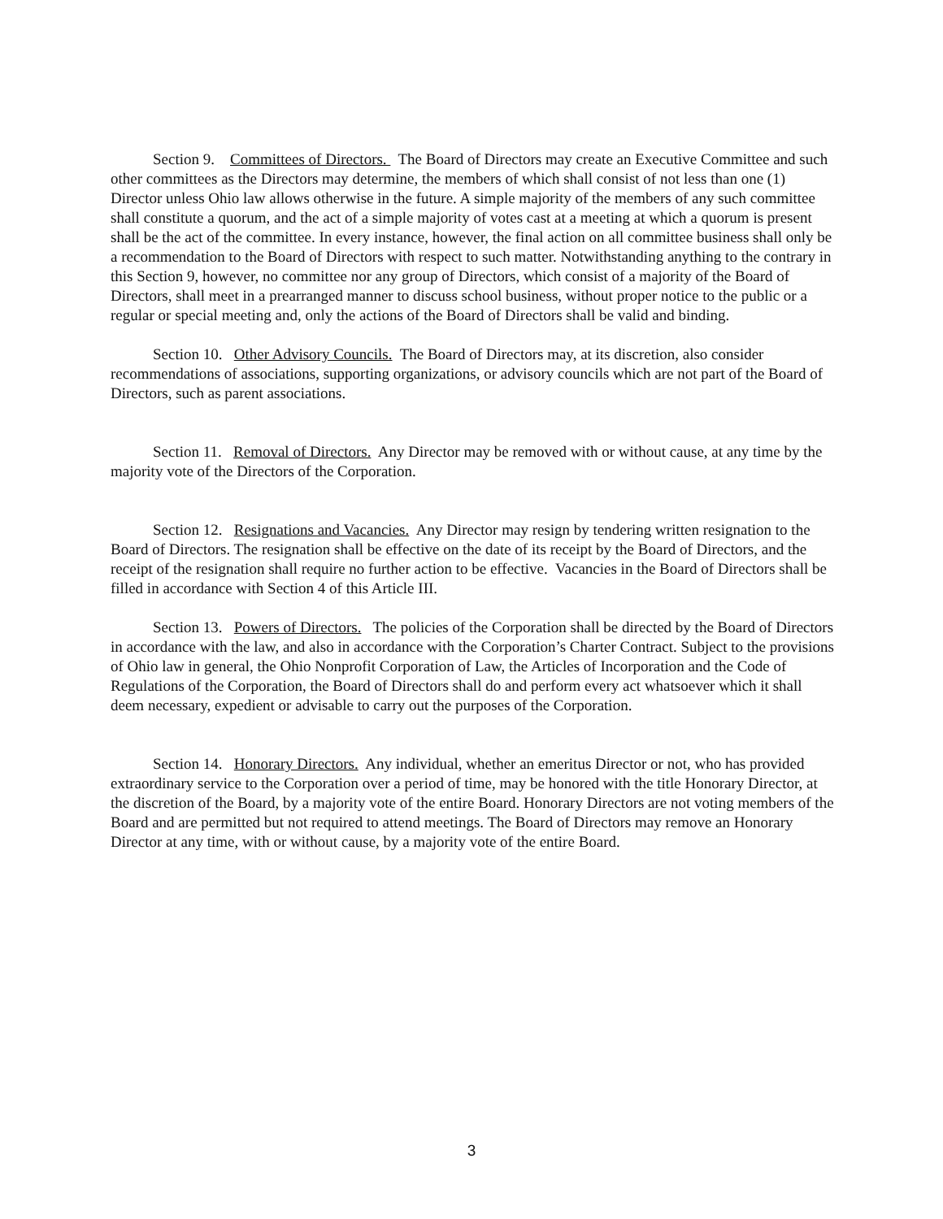Section 9. Committees of Directors. The Board of Directors may create an Executive Committee and such other committees as the Directors may determine, the members of which shall consist of not less than one (1) Director unless Ohio law allows otherwise in the future. A simple majority of the members of any such committee shall constitute a quorum, and the act of a simple majority of votes cast at a meeting at which a quorum is present shall be the act of the committee. In every instance, however, the final action on all committee business shall only be a recommendation to the Board of Directors with respect to such matter. Notwithstanding anything to the contrary in this Section 9, however, no committee nor any group of Directors, which consist of a majority of the Board of Directors, shall meet in a prearranged manner to discuss school business, without proper notice to the public or a regular or special meeting and, only the actions of the Board of Directors shall be valid and binding.
Section 10. Other Advisory Councils. The Board of Directors may, at its discretion, also consider recommendations of associations, supporting organizations, or advisory councils which are not part of the Board of Directors, such as parent associations.
Section 11. Removal of Directors. Any Director may be removed with or without cause, at any time by the majority vote of the Directors of the Corporation.
Section 12. Resignations and Vacancies. Any Director may resign by tendering written resignation to the Board of Directors. The resignation shall be effective on the date of its receipt by the Board of Directors, and the receipt of the resignation shall require no further action to be effective. Vacancies in the Board of Directors shall be filled in accordance with Section 4 of this Article III.
Section 13. Powers of Directors. The policies of the Corporation shall be directed by the Board of Directors in accordance with the law, and also in accordance with the Corporation’s Charter Contract. Subject to the provisions of Ohio law in general, the Ohio Nonprofit Corporation of Law, the Articles of Incorporation and the Code of Regulations of the Corporation, the Board of Directors shall do and perform every act whatsoever which it shall deem necessary, expedient or advisable to carry out the purposes of the Corporation.
Section 14. Honorary Directors. Any individual, whether an emeritus Director or not, who has provided extraordinary service to the Corporation over a period of time, may be honored with the title Honorary Director, at the discretion of the Board, by a majority vote of the entire Board. Honorary Directors are not voting members of the Board and are permitted but not required to attend meetings. The Board of Directors may remove an Honorary Director at any time, with or without cause, by a majority vote of the entire Board.
3